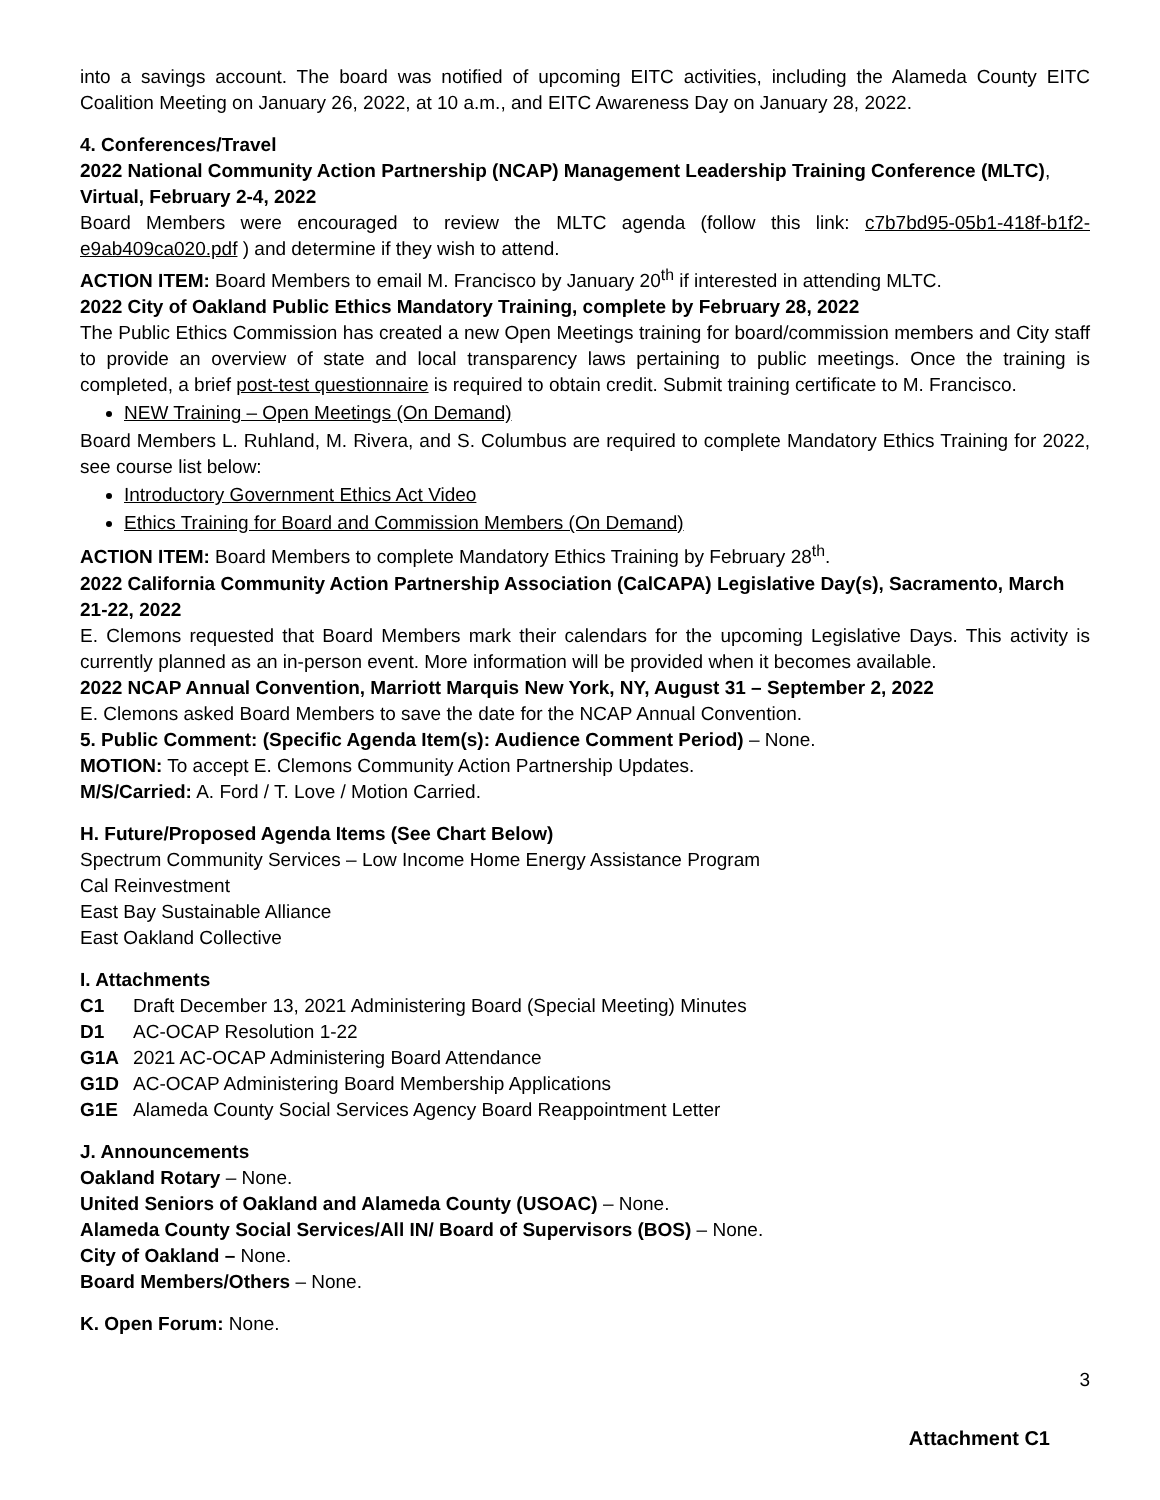into a savings account. The board was notified of upcoming EITC activities, including the Alameda County EITC Coalition Meeting on January 26, 2022, at 10 a.m., and EITC Awareness Day on January 28, 2022.
4. Conferences/Travel
2022 National Community Action Partnership (NCAP) Management Leadership Training Conference (MLTC), Virtual, February 2-4, 2022
Board Members were encouraged to review the MLTC agenda (follow this link: c7b7bd95-05b1-418f-b1f2-e9ab409ca020.pdf ) and determine if they wish to attend.
ACTION ITEM: Board Members to email M. Francisco by January 20<sup>th</sup> if interested in attending MLTC.
2022 City of Oakland Public Ethics Mandatory Training, complete by February 28, 2022
The Public Ethics Commission has created a new Open Meetings training for board/commission members and City staff to provide an overview of state and local transparency laws pertaining to public meetings. Once the training is completed, a brief post-test questionnaire is required to obtain credit. Submit training certificate to M. Francisco.
NEW Training – Open Meetings (On Demand)
Board Members L. Ruhland, M. Rivera, and S. Columbus are required to complete Mandatory Ethics Training for 2022, see course list below:
Introductory Government Ethics Act Video
Ethics Training for Board and Commission Members (On Demand)
ACTION ITEM: Board Members to complete Mandatory Ethics Training by February 28<sup>th</sup>.
2022 California Community Action Partnership Association (CalCAPA) Legislative Day(s), Sacramento, March 21-22, 2022
E. Clemons requested that Board Members mark their calendars for the upcoming Legislative Days. This activity is currently planned as an in-person event. More information will be provided when it becomes available.
2022 NCAP Annual Convention, Marriott Marquis New York, NY, August 31 – September 2, 2022
E. Clemons asked Board Members to save the date for the NCAP Annual Convention.
5. Public Comment: (Specific Agenda Item(s): Audience Comment Period) – None.
MOTION: To accept E. Clemons Community Action Partnership Updates.
M/S/Carried: A. Ford / T. Love / Motion Carried.
H. Future/Proposed Agenda Items (See Chart Below)
Spectrum Community Services – Low Income Home Energy Assistance Program
Cal Reinvestment
East Bay Sustainable Alliance
East Oakland Collective
I. Attachments
| C1 | Draft December 13, 2021 Administering Board (Special Meeting) Minutes |
| D1 | AC-OCAP Resolution 1-22 |
| G1A | 2021 AC-OCAP Administering Board Attendance |
| G1D | AC-OCAP Administering Board Membership Applications |
| G1E | Alameda County Social Services Agency Board Reappointment Letter |
J. Announcements
Oakland Rotary – None.
United Seniors of Oakland and Alameda County (USOAC) – None.
Alameda County Social Services/All IN/ Board of Supervisors (BOS) – None.
City of Oakland – None.
Board Members/Others – None.
K. Open Forum: None.
3
Attachment C1